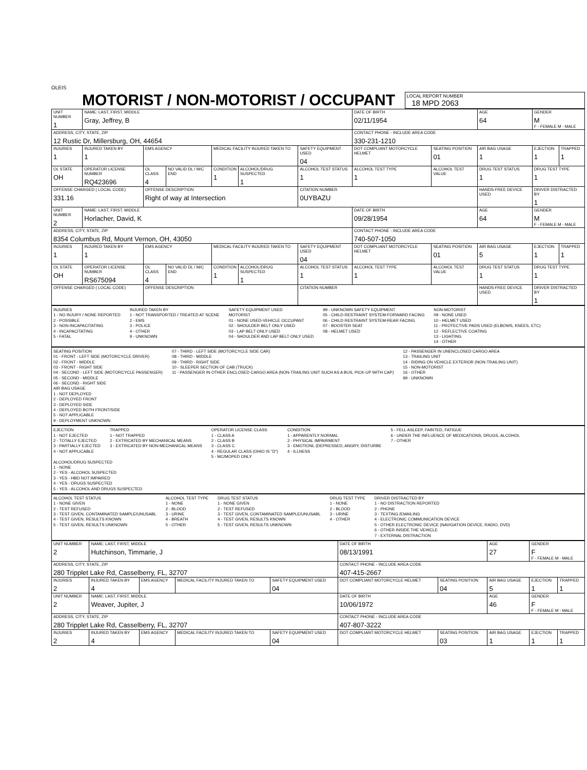OLEIS
MOTORIST / NON-MOTORIST / OCCUPANT
LOCAL REPORT NUMBER
18 MPD 2063
| UNIT NUMBER 1 | NAME: LAST, FIRST, MIDDLE Gray, Jeffrey, B | | | | | | DATE OF BIRTH 02/11/1954 | | AGE 64 | GENDER M F - FEMALE M - MALE | |
| ADDRESS, CITY, STATE, ZIP 12 Rustic Dr, Millersburg, OH, 44654 | | | | | | | CONTACT PHONE - INCLUDE AREA CODE 330-231-1210 | | | | |
| INJURIES 1 | INJURED TAKEN BY 1 | EMS AGENCY | | MEDICAL FACILITY INJURED TAKEN TO | | SAFETY EQUIPMENT USED 04 | DOT COMPLIANT MOTORCYCLE HELMET | SEATING POSITION 01 | AIR BAG USAGE 1 | EJECTION 1 | TRAPPED 1 |
| OL STATE OH | OPERATOR LICENSE NUMBER RQ423696 | OL CLASS 4 | NO VALID DL / M/C END | CONDITION 1 | ALCOHOL/DRUG SUSPECTED 1 | ALCOHOL TEST STATUS 1 | ALCOHOL TEST TYPE 1 | ALCOHOL TEST VALUE | DRUG TEST STATUS 1 | DRUG TEST TYPE 1 | |
| OFFENSE CHARGED ( LOCAL CODE) 331.16 | | OFFENSE DESCRIPTION Right of way at Intersection | | | | CITATION NUMBER 0UYBAZU | | | HANDS-FREE DEVICE USED | DRIVER DISTRACTED BY 1 | |
| UNIT NUMBER 2 | NAME: LAST, FIRST, MIDDLE Horlacher, David, K | | | | | | DATE OF BIRTH 09/28/1954 | | AGE 64 | GENDER M F - FEMALE M - MALE | |
| ADDRESS, CITY, STATE, ZIP 8354 Columbus Rd, Mount Vernon, OH, 43050 | | | | | | | CONTACT PHONE - INCLUDE AREA CODE 740-507-1050 | | | | |
| INJURIES 1 | INJURED TAKEN BY 1 | EMS AGENCY | | MEDICAL FACILITY INJURED TAKEN TO | | SAFETY EQUIPMENT USED 04 | DOT COMPLIANT MOTORCYCLE HELMET | SEATING POSITION 01 | AIR BAG USAGE 5 | EJECTION 1 | TRAPPED 1 |
| OL STATE OH | OPERATOR LICENSE NUMBER RS675094 | OL CLASS 4 | NO VALID DL / M/C END | CONDITION 1 | ALCOHOL/DRUG SUSPECTED 1 | ALCOHOL TEST STATUS 1 | ALCOHOL TEST TYPE 1 | ALCOHOL TEST VALUE | DRUG TEST STATUS 1 | DRUG TEST TYPE 1 | |
| OFFENSE CHARGED ( LOCAL CODE) | | OFFENSE DESCRIPTION | | | | CITATION NUMBER | | | HANDS-FREE DEVICE USED | DRIVER DISTRACTED BY 1 | |
INJURIES
1 - NO INJURY / NONE REPORTED
2 - POSSIBLE
3 - NON-INCAPACITATING
4 - INCAPACITATING
5 - FATAL
INJURED TAKEN BY
1 - NOT TRANSPORTED / TREATED AT SCENE
2 - EMS
3 - POLICE
4 - OTHER
9 - UNKNOWN
SAFETY EQUIPMENT USED
MOTORIST
01 - NONE USED-VEHICLE OCCUPANT
02 - SHOULDER BELT ONLY USED
03 - LAP BELT ONLY USED
04 - SHOULDER AND LAP BELT ONLY USED
99 - UNKNOWN SAFETY EQUIPMENT
05 - CHILD RESTRAINT SYSTEM-FORWARD FACING
06 - CHILD RESTRAINT SYSTEM-REAR FACING
07 - BOOSTER SEAT
08 - HELMET USED
NON-MOTORIST
09 - NONE USED
10 - HELMET USED
11 - PROTECTIVE PADS USED (ELBOWS, KNEES, ETC)
12 - REFLECTIVE COATING
13 - LIGHTING
14 - OTHER
SEATING POSITION
01 - FRONT - LEFT SIDE (MOTORCYCLE DRIVER)
02 - FRONT - MIDDLE
03 - FRONT - RIGHT SIDE
04 - SECOND - LEFT SIDE (MOTORCYCLE PASSENGER)
05 - SECOND - MIDDLE
06 - SECOND - RIGHT SIDE
07 - THIRD - LEFT SIDE (MOTORCYCLE SIDE CAR)
08 - THIRD - MIDDLE
09 - THIRD - RIGHT SIDE
10 - SLEEPER SECTION OF CAB (TRUCK)
11 - PASSENGER IN OTHER ENCLOSED CARGO AREA (NON-TRAILING UNIT SUCH AS A BUS, PICK-UP WITH CAP)
12 - PASSENGER IN UNENCLOSED CARGO AREA
13 - TRAILING UNIT
14 - RIDING ON VEHICLE EXTERIOR (NON-TRAILING UNIT)
15 - NON-MOTORIST
16 - OTHER
99 - UNKNOWN
AIR BAG USAGE
1 - NOT DEPLOYED
2 - DEPLOYED FRONT
3 - DEPLOYED SIDE
4 - DEPLOYED BOTH FRONT/SIDE
5 - NOT APPLICABLE
9 - DEPLOYMENT UNKNOWN
EJECTION
1 - NOT EJECTED
2 - TOTALLY EJECTED
3 - PARTIALLY EJECTED
4 - NOT APPLICABLE
TRAPPED
1 - NOT TRAPPED
2 - EXTRICATED BY MECHANICAL MEANS
3 - EXTRICATED BY NON-MECHANICAL MEANS
OPERATOR LICENSE CLASS
1 - CLASS A
2 - CLASS B
3 - CLASS C
4 - REGULAR CLASS (OHIO IS "D")
5 - MC/MOPED ONLY
CONDITION
1 - APPARENTLY NORMAL
2 - PHYSICAL IMPAIRMENT
3 - EMOTIONL (DEPRESSED, ANGRY, DISTURBE
4 - ILLNESS
5 - FELL ASLEEP, FAINTED, FATIGUE
6 - UNDER THE INFLUENCE OF MEDICATIONS, DRUGS, ALCOHOL
7 - OTHER
ALCOHOL/DRUG SUSPECTED
1 - NONE
2 - YES - ALCOHOL SUSPECTED
3 - YES - HBD NOT IMPAIRED
4 - YES - DRUGS SUSPECTED
5 - YES - ALCOHOL AND DRUGS SUSPECTED
ALCOHOL TEST STATUS
1 - NONE GIVEN
2 - TEST REFUSED
3 - TEST GIVEN, CONTAMINATED SAMPLE/UNUSABL
4 - TEST GIVEN, RESULTS KNOWN
5 - TEST GIVEN, RESULTS UNKNOWN
ALCOHOL TEST TYPE
1 - NONE
2 - BLOOD
3 - URINE
4 - BREATH
5 - OTHER
DRUG TEST STATUS
1 - NONE GIVEN
2 - TEST REFUSED
3 - TEST GIVEN, CONTAMINATED SAMPLE/UNUSABL
4 - TEST GIVEN, RESULTS KNOWN
5 - TEST GIVEN, RESULTS UNKNOWN
DRUG TEST TYPE
1 - NONE
2 - BLOOD
3 - URINE
4 - OTHER
DRIVER DISTRACTED BY
1 - NO DISTRACTION REPORTED
2 - PHONE
3 - TEXTING /EMAILING
4 - ELECTRONIC COMMUNICATION DEVICE
5 - OTHER ELECTRONIC DEVICE (NAVIGATION DEVICE, RADIO, DVD)
6 - OTHER INSIDE THE VEHICLE
7 - EXTERNAL DISTRACTION
| UNIT NUMBER 2 | NAME: LAST, FIRST, MIDDLE Hutchinson, Timmarie, J | | | | DATE OF BIRTH 08/13/1991 | | AGE 27 | GENDER F F - FEMALE M - MALE | |
| ADDRESS, CITY, STATE, ZIP 280 Tripplet Lake Rd, Casselberry, FL, 32707 | | | | | CONTACT PHONE - INCLUDE AREA CODE 407-415-2667 | | | | |
| INJURIES 2 | INJURED TAKEN BY 4 | EMS AGENCY | MEDICAL FACILITY INJURED TAKEN TO | SAFETY EQUIPMENT USED 04 | DOT COMPLIANT MOTORCYCLE HELMET | SEATING POSITION 04 | AIR BAG USAGE 5 | EJECTION 1 | TRAPPED 1 |
| UNIT NUMBER 2 | NAME: LAST, FIRST, MIDDLE Weaver, Jupiter, J | | | | DATE OF BIRTH 10/06/1972 | | AGE 46 | GENDER F F - FEMALE M - MALE | |
| ADDRESS, CITY, STATE, ZIP 280 Tripplet Lake Rd, Casselberry, FL, 32707 | | | | | CONTACT PHONE - INCLUDE AREA CODE 407-807-3222 | | | | |
| INJURIES 2 | INJURED TAKEN BY 4 | EMS AGENCY | MEDICAL FACILITY INJURED TAKEN TO | SAFETY EQUIPMENT USED 04 | DOT COMPLIANT MOTORCYCLE HELMET | SEATING POSITION 03 | AIR BAG USAGE 1 | EJECTION 1 | TRAPPED 1 |